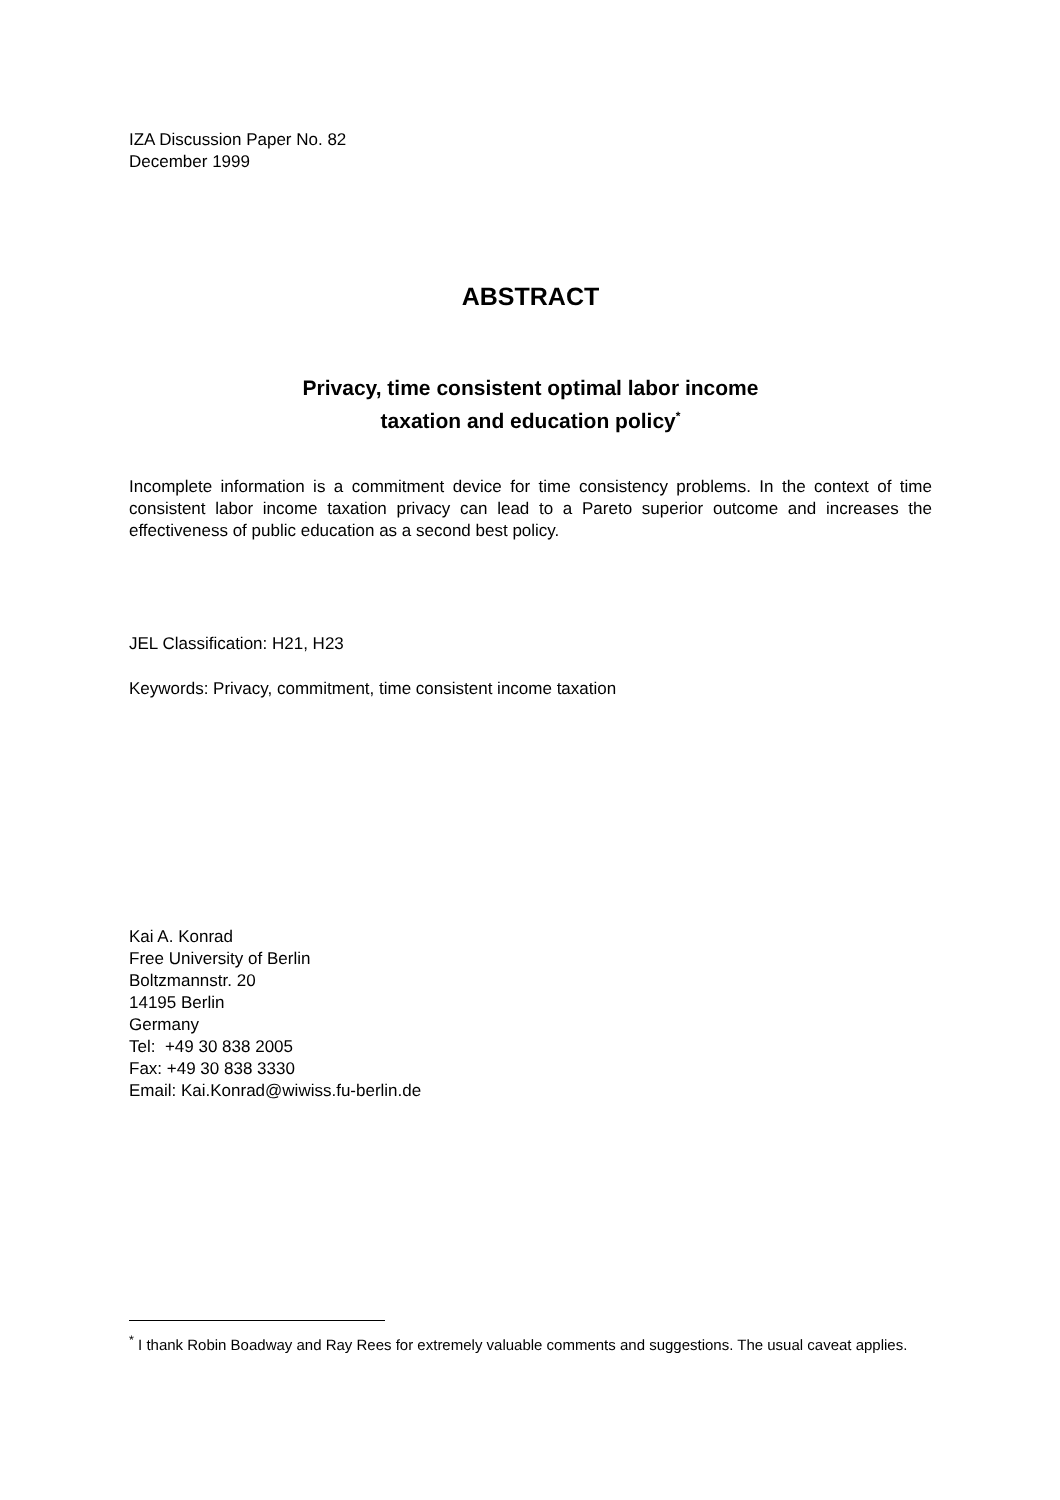IZA Discussion Paper No. 82
December 1999
ABSTRACT
Privacy, time consistent optimal labor income
taxation and education policy<sup>*</sup>
Incomplete information is a commitment device for time consistency problems. In the context of time consistent labor income taxation privacy can lead to a Pareto superior outcome and increases the effectiveness of public education as a second best policy.
JEL Classification: H21, H23
Keywords: Privacy, commitment, time consistent income taxation
Kai A. Konrad
Free University of Berlin
Boltzmannstr. 20
14195 Berlin
Germany
Tel: +49 30 838 2005
Fax: +49 30 838 3330
Email: Kai.Konrad@wiwiss.fu-berlin.de
<sup>*</sup> I thank Robin Boadway and Ray Rees for extremely valuable comments and suggestions. The usual caveat applies.